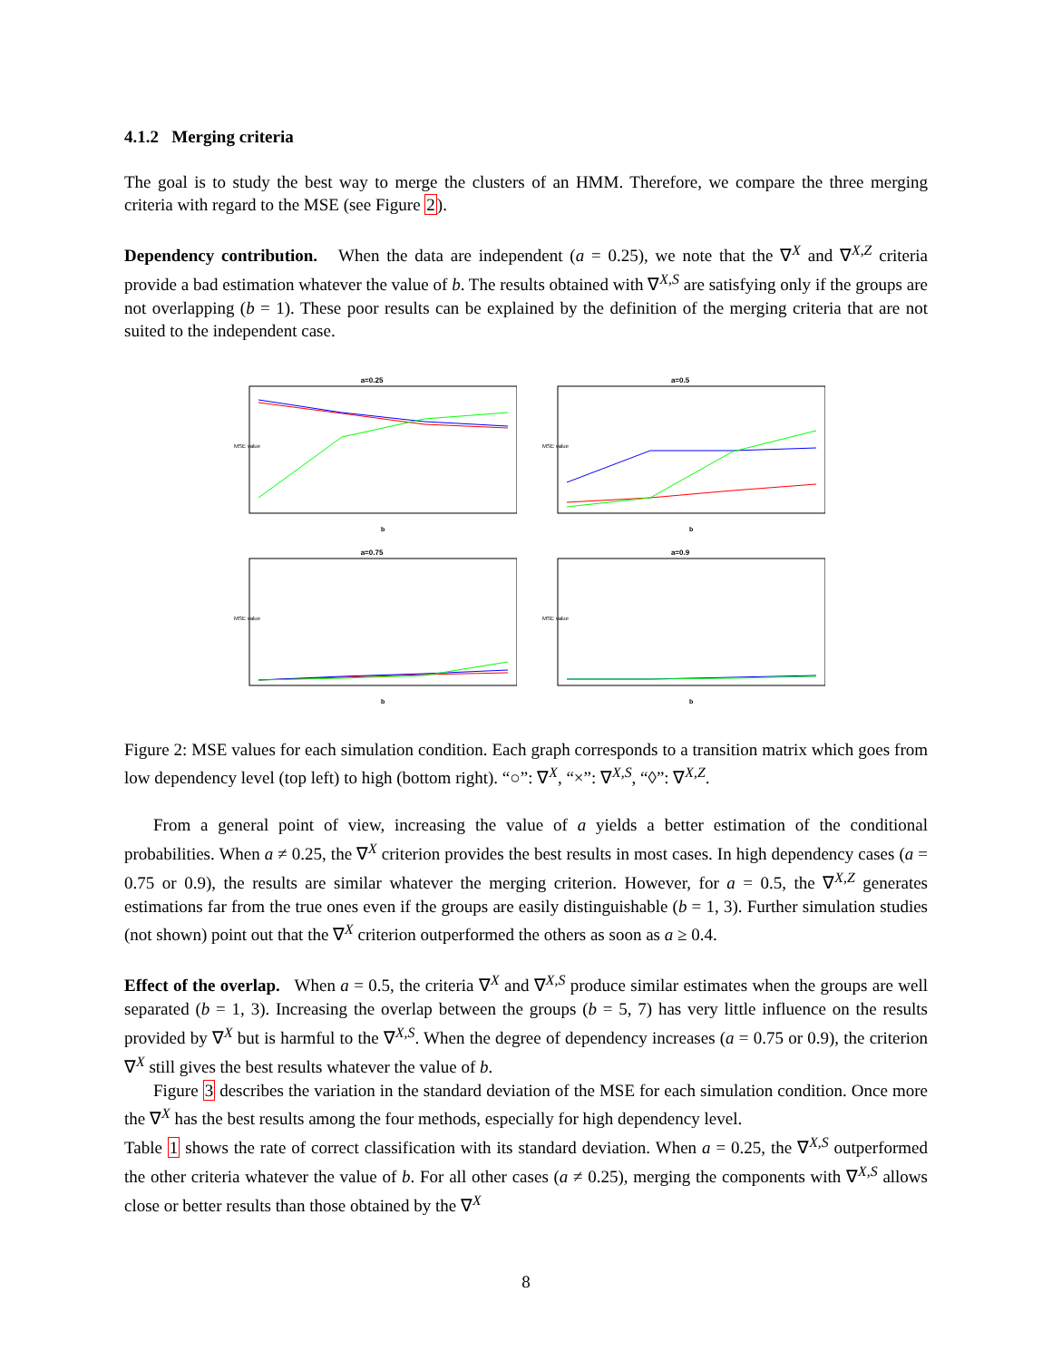4.1.2 Merging criteria
The goal is to study the best way to merge the clusters of an HMM. Therefore, we compare the three merging criteria with regard to the MSE (see Figure 2).
Dependency contribution. When the data are independent (a = 0.25), we note that the ∇<sup>X</sup> and ∇<sup>X,Z</sup> criteria provide a bad estimation whatever the value of b. The results obtained with ∇<sup>X,S</sup> are satisfying only if the groups are not overlapping (b = 1). These poor results can be explained by the definition of the merging criteria that are not suited to the independent case.
a=0.25
MSE value
b
a=0.5
MSE value
b
a=0.75
MSE value
b
a=0.9
MSE value
b
Figure 2: MSE values for each simulation condition. Each graph corresponds to a transition matrix which goes from low dependency level (top left) to high (bottom right). “○”: ∇<sup>X</sup>, “×”: ∇<sup>X,S</sup>, “◊”: ∇<sup>X,Z</sup>.
From a general point of view, increasing the value of a yields a better estimation of the conditional probabilities. When a ≠ 0.25, the ∇<sup>X</sup> criterion provides the best results in most cases. In high dependency cases (a = 0.75 or 0.9), the results are similar whatever the merging criterion. However, for a = 0.5, the ∇<sup>X,Z</sup> generates estimations far from the true ones even if the groups are easily distinguishable (b = 1, 3). Further simulation studies (not shown) point out that the ∇<sup>X</sup> criterion outperformed the others as soon as a ≥ 0.4.
Effect of the overlap. When a = 0.5, the criteria ∇<sup>X</sup> and ∇<sup>X,S</sup> produce similar estimates when the groups are well separated (b = 1, 3). Increasing the overlap between the groups (b = 5, 7) has very little influence on the results provided by ∇<sup>X</sup> but is harmful to the ∇<sup>X,S</sup>. When the degree of dependency increases (a = 0.75 or 0.9), the criterion ∇<sup>X</sup> still gives the best results whatever the value of b.
Figure 3 describes the variation in the standard deviation of the MSE for each simulation condition. Once more the ∇<sup>X</sup> has the best results among the four methods, especially for high dependency level.
Table 1 shows the rate of correct classification with its standard deviation. When a = 0.25, the ∇<sup>X,S</sup> outperformed the other criteria whatever the value of b. For all other cases (a ≠ 0.25), merging the components with ∇<sup>X,S</sup> allows close or better results than those obtained by the ∇<sup>X</sup>
8